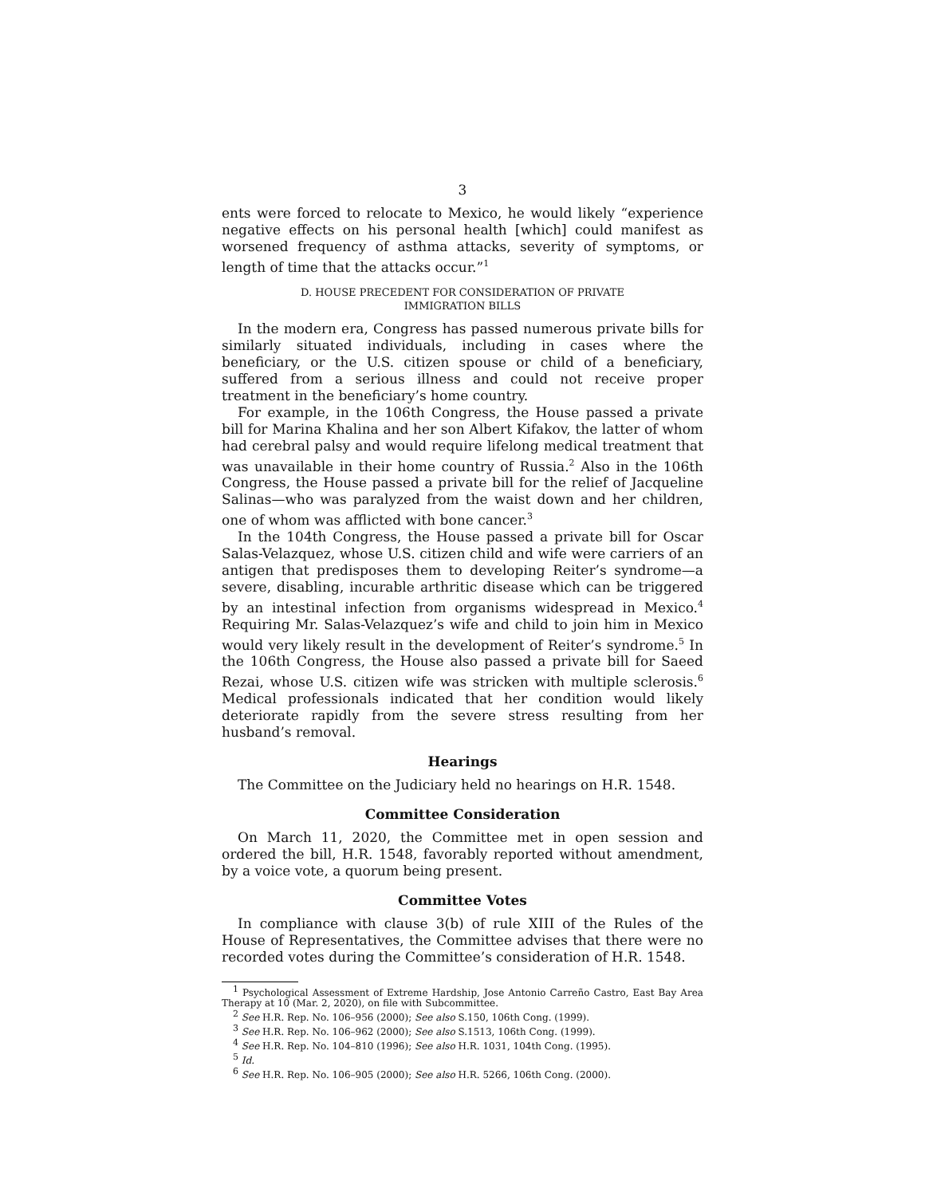3
ents were forced to relocate to Mexico, he would likely “experience negative effects on his personal health [which] could manifest as worsened frequency of asthma attacks, severity of symptoms, or length of time that the attacks occur.”<sup>1</sup>
D. HOUSE PRECEDENT FOR CONSIDERATION OF PRIVATE
IMMIGRATION BILLS
In the modern era, Congress has passed numerous private bills for similarly situated individuals, including in cases where the beneficiary, or the U.S. citizen spouse or child of a beneficiary, suffered from a serious illness and could not receive proper treatment in the beneficiary’s home country.
For example, in the 106th Congress, the House passed a private bill for Marina Khalina and her son Albert Kifakov, the latter of whom had cerebral palsy and would require lifelong medical treatment that was unavailable in their home country of Russia.<sup>2</sup> Also in the 106th Congress, the House passed a private bill for the relief of Jacqueline Salinas—who was paralyzed from the waist down and her children, one of whom was afflicted with bone cancer.<sup>3</sup>
In the 104th Congress, the House passed a private bill for Oscar Salas-Velazquez, whose U.S. citizen child and wife were carriers of an antigen that predisposes them to developing Reiter’s syndrome—a severe, disabling, incurable arthritic disease which can be triggered by an intestinal infection from organisms widespread in Mexico.<sup>4</sup> Requiring Mr. Salas-Velazquez’s wife and child to join him in Mexico would very likely result in the development of Reiter’s syndrome.<sup>5</sup> In the 106th Congress, the House also passed a private bill for Saeed Rezai, whose U.S. citizen wife was stricken with multiple sclerosis.<sup>6</sup> Medical professionals indicated that her condition would likely deteriorate rapidly from the severe stress resulting from her husband’s removal.
Hearings
The Committee on the Judiciary held no hearings on H.R. 1548.
Committee Consideration
On March 11, 2020, the Committee met in open session and ordered the bill, H.R. 1548, favorably reported without amendment, by a voice vote, a quorum being present.
Committee Votes
In compliance with clause 3(b) of rule XIII of the Rules of the House of Representatives, the Committee advises that there were no recorded votes during the Committee’s consideration of H.R. 1548.
<sup>1</sup> Psychological Assessment of Extreme Hardship, Jose Antonio Carreño Castro, East Bay Area Therapy at 10 (Mar. 2, 2020), on file with Subcommittee.
<sup>2</sup> See H.R. Rep. No. 106–956 (2000); See also S.150, 106th Cong. (1999).
<sup>3</sup> See H.R. Rep. No. 106–962 (2000); See also S.1513, 106th Cong. (1999).
<sup>4</sup> See H.R. Rep. No. 104–810 (1996); See also H.R. 1031, 104th Cong. (1995).
<sup>5</sup> Id.
<sup>6</sup> See H.R. Rep. No. 106–905 (2000); See also H.R. 5266, 106th Cong. (2000).